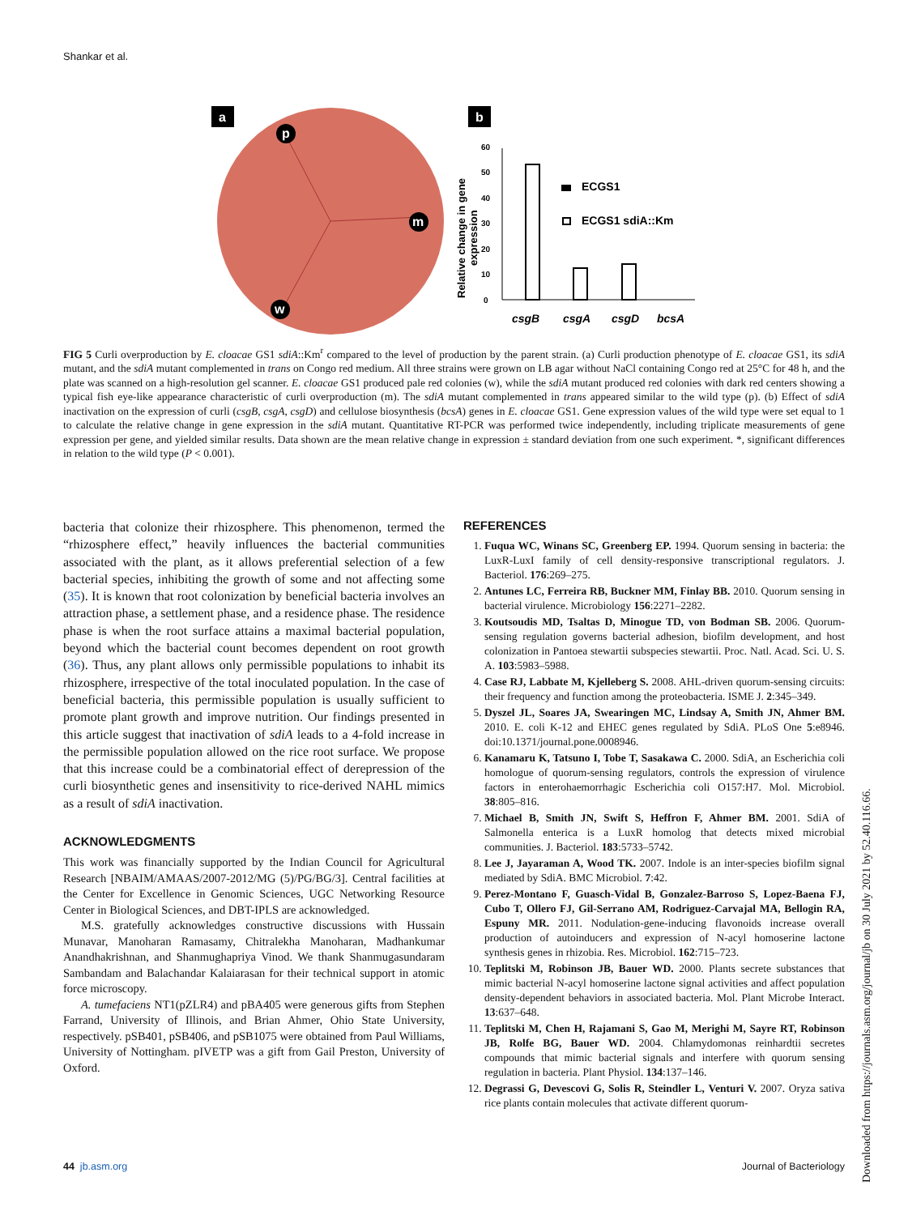Shankar et al.
a
p
m
w
b
0
10
20
30
40
50
60
Relative change in gene
expression
ECGS1
ECGS1 sdiA::Km
csgB
csgA
csgD
bcsA
FIG 5 Curli overproduction by E. cloacae GS1 sdiA::Km<sup>r</sup> compared to the level of production by the parent strain. (a) Curli production phenotype of E. cloacae GS1, its sdiA mutant, and the sdiA mutant complemented in trans on Congo red medium. All three strains were grown on LB agar without NaCl containing Congo red at 25°C for 48 h, and the plate was scanned on a high-resolution gel scanner. E. cloacae GS1 produced pale red colonies (w), while the sdiA mutant produced red colonies with dark red centers showing a typical fish eye-like appearance characteristic of curli overproduction (m). The sdiA mutant complemented in trans appeared similar to the wild type (p). (b) Effect of sdiA inactivation on the expression of curli (csgB, csgA, csgD) and cellulose biosynthesis (bcsA) genes in E. cloacae GS1. Gene expression values of the wild type were set equal to 1 to calculate the relative change in gene expression in the sdiA mutant. Quantitative RT-PCR was performed twice independently, including triplicate measurements of gene expression per gene, and yielded similar results. Data shown are the mean relative change in expression ± standard deviation from one such experiment. *, significant differences in relation to the wild type (P < 0.001).
bacteria that colonize their rhizosphere. This phenomenon, termed the “rhizosphere effect,” heavily influences the bacterial communities associated with the plant, as it allows preferential selection of a few bacterial species, inhibiting the growth of some and not affecting some (35). It is known that root colonization by beneficial bacteria involves an attraction phase, a settlement phase, and a residence phase. The residence phase is when the root surface attains a maximal bacterial population, beyond which the bacterial count becomes dependent on root growth (36). Thus, any plant allows only permissible populations to inhabit its rhizosphere, irrespective of the total inoculated population. In the case of beneficial bacteria, this permissible population is usually sufficient to promote plant growth and improve nutrition. Our findings presented in this article suggest that inactivation of sdiA leads to a 4-fold increase in the permissible population allowed on the rice root surface. We propose that this increase could be a combinatorial effect of derepression of the curli biosynthetic genes and insensitivity to rice-derived NAHL mimics as a result of sdiA inactivation.
ACKNOWLEDGMENTS
This work was financially supported by the Indian Council for Agricultural Research [NBAIM/AMAAS/2007-2012/MG (5)/PG/BG/3]. Central facilities at the Center for Excellence in Genomic Sciences, UGC Networking Resource Center in Biological Sciences, and DBT-IPLS are acknowledged.
M.S. gratefully acknowledges constructive discussions with Hussain Munavar, Manoharan Ramasamy, Chitralekha Manoharan, Madhankumar Anandhakrishnan, and Shanmughapriya Vinod. We thank Shanmugasundaram Sambandam and Balachandar Kalaiarasan for their technical support in atomic force microscopy.
A. tumefaciens NT1(pZLR4) and pBA405 were generous gifts from Stephen Farrand, University of Illinois, and Brian Ahmer, Ohio State University, respectively. pSB401, pSB406, and pSB1075 were obtained from Paul Williams, University of Nottingham. pIVETP was a gift from Gail Preston, University of Oxford.
REFERENCES
1. Fuqua WC, Winans SC, Greenberg EP. 1994. Quorum sensing in bacteria: the LuxR-LuxI family of cell density-responsive transcriptional regulators. J. Bacteriol. 176:269–275.
2. Antunes LC, Ferreira RB, Buckner MM, Finlay BB. 2010. Quorum sensing in bacterial virulence. Microbiology 156:2271–2282.
3. Koutsoudis MD, Tsaltas D, Minogue TD, von Bodman SB. 2006. Quorum-sensing regulation governs bacterial adhesion, biofilm development, and host colonization in Pantoea stewartii subspecies stewartii. Proc. Natl. Acad. Sci. U. S. A. 103:5983–5988.
4. Case RJ, Labbate M, Kjelleberg S. 2008. AHL-driven quorum-sensing circuits: their frequency and function among the proteobacteria. ISME J. 2:345–349.
5. Dyszel JL, Soares JA, Swearingen MC, Lindsay A, Smith JN, Ahmer BM. 2010. E. coli K-12 and EHEC genes regulated by SdiA. PLoS One 5:e8946. doi:10.1371/journal.pone.0008946.
6. Kanamaru K, Tatsuno I, Tobe T, Sasakawa C. 2000. SdiA, an Escherichia coli homologue of quorum-sensing regulators, controls the expression of virulence factors in enterohaemorrhagic Escherichia coli O157:H7. Mol. Microbiol. 38:805–816.
7. Michael B, Smith JN, Swift S, Heffron F, Ahmer BM. 2001. SdiA of Salmonella enterica is a LuxR homolog that detects mixed microbial communities. J. Bacteriol. 183:5733–5742.
8. Lee J, Jayaraman A, Wood TK. 2007. Indole is an inter-species biofilm signal mediated by SdiA. BMC Microbiol. 7:42.
9. Perez-Montano F, Guasch-Vidal B, Gonzalez-Barroso S, Lopez-Baena FJ, Cubo T, Ollero FJ, Gil-Serrano AM, Rodriguez-Carvajal MA, Bellogin RA, Espuny MR. 2011. Nodulation-gene-inducing flavonoids increase overall production of autoinducers and expression of N-acyl homoserine lactone synthesis genes in rhizobia. Res. Microbiol. 162:715–723.
10. Teplitski M, Robinson JB, Bauer WD. 2000. Plants secrete substances that mimic bacterial N-acyl homoserine lactone signal activities and affect population density-dependent behaviors in associated bacteria. Mol. Plant Microbe Interact. 13:637–648.
11. Teplitski M, Chen H, Rajamani S, Gao M, Merighi M, Sayre RT, Robinson JB, Rolfe BG, Bauer WD. 2004. Chlamydomonas reinhardtii secretes compounds that mimic bacterial signals and interfere with quorum sensing regulation in bacteria. Plant Physiol. 134:137–146.
12. Degrassi G, Devescovi G, Solis R, Steindler L, Venturi V. 2007. Oryza sativa rice plants contain molecules that activate different quorum-
44 jb.asm.org Journal of Bacteriology
Downloaded from https://journals.asm.org/journal/jb on 30 July 2021 by 52.40.116.66.